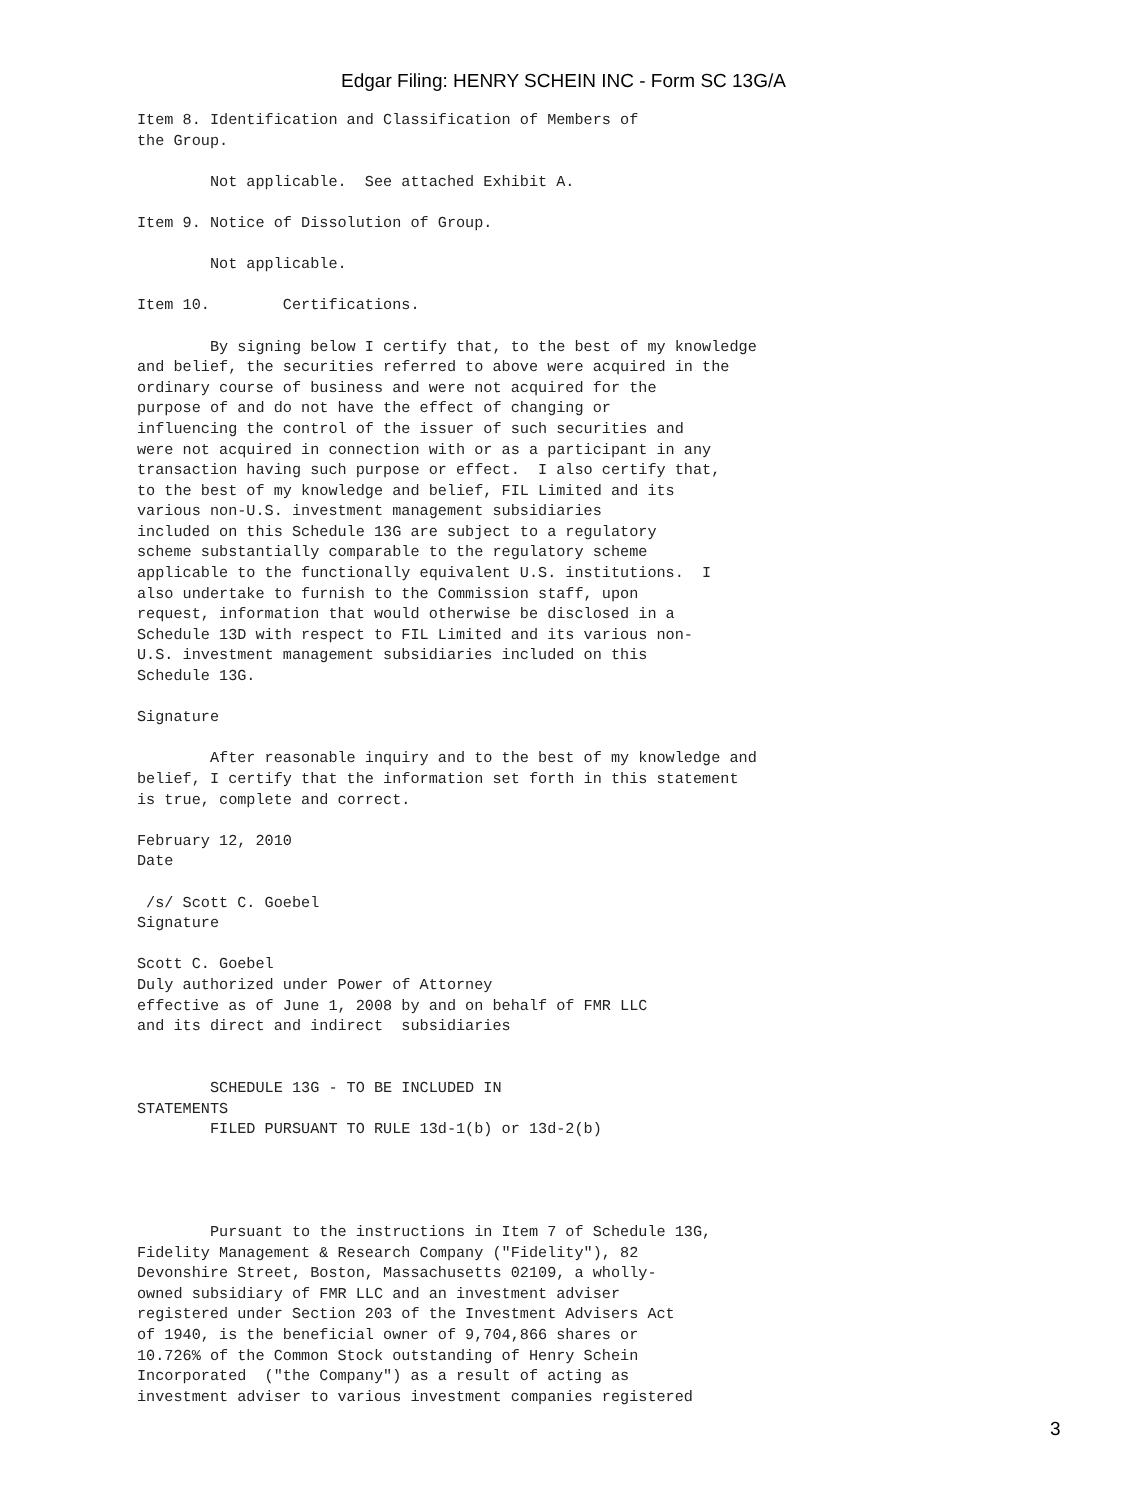Edgar Filing: HENRY SCHEIN INC - Form SC 13G/A
Item 8. Identification and Classification of Members of
the Group.

        Not applicable.  See attached Exhibit A.

Item 9. Notice of Dissolution of Group.

        Not applicable.

Item 10.        Certifications.

        By signing below I certify that, to the best of my knowledge
and belief, the securities referred to above were acquired in the
ordinary course of business and were not acquired for the
purpose of and do not have the effect of changing or
influencing the control of the issuer of such securities and
were not acquired in connection with or as a participant in any
transaction having such purpose or effect.  I also certify that,
to the best of my knowledge and belief, FIL Limited and its
various non-U.S. investment management subsidiaries
included on this Schedule 13G are subject to a regulatory
scheme substantially comparable to the regulatory scheme
applicable to the functionally equivalent U.S. institutions.  I
also undertake to furnish to the Commission staff, upon
request, information that would otherwise be disclosed in a
Schedule 13D with respect to FIL Limited and its various non-
U.S. investment management subsidiaries included on this
Schedule 13G.

Signature

        After reasonable inquiry and to the best of my knowledge and
belief, I certify that the information set forth in this statement
is true, complete and correct.

February 12, 2010
Date

 /s/ Scott C. Goebel
Signature

Scott C. Goebel
Duly authorized under Power of Attorney
effective as of June 1, 2008 by and on behalf of FMR LLC
and its direct and indirect  subsidiaries


        SCHEDULE 13G - TO BE INCLUDED IN
STATEMENTS
        FILED PURSUANT TO RULE 13d-1(b) or 13d-2(b)




        Pursuant to the instructions in Item 7 of Schedule 13G,
Fidelity Management & Research Company ("Fidelity"), 82
Devonshire Street, Boston, Massachusetts 02109, a wholly-
owned subsidiary of FMR LLC and an investment adviser
registered under Section 203 of the Investment Advisers Act
of 1940, is the beneficial owner of 9,704,866 shares or
10.726% of the Common Stock outstanding of Henry Schein
Incorporated  ("the Company") as a result of acting as
investment adviser to various investment companies registered
3